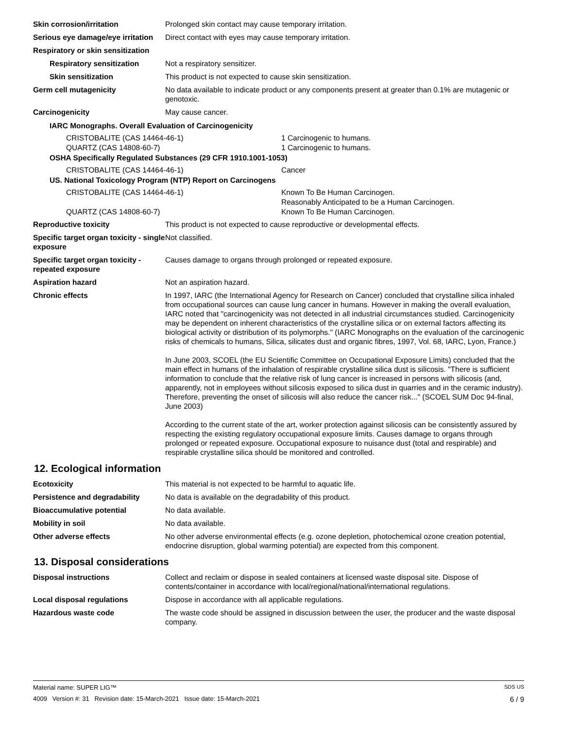Skin corrosion/irritation Prolonged skin contact may cause temporary irritation.
Serious eye damage/eye irritation
Direct contact with eyes may cause temporary irritation.
Respiratory or skin sensitization
Respiratory sensitization Not a respiratory sensitizer.
Skin sensitization This product is not expected to cause skin sensitization.
Germ cell mutagenicity No data available to indicate product or any components present at greater than 0.1% are mutagenic or genotoxic.
Carcinogenicity May cause cancer.
IARC Monographs. Overall Evaluation of Carcinogenicity
| CRISTOBALITE (CAS 14464-46-1) | 1 Carcinogenic to humans. |
| QUARTZ (CAS 14808-60-7) | 1 Carcinogenic to humans. |
OSHA Specifically Regulated Substances (29 CFR 1910.1001-1053)
| CRISTOBALITE (CAS 14464-46-1) | Cancer |
US. National Toxicology Program (NTP) Report on Carcinogens
| CRISTOBALITE (CAS 14464-46-1) | Known To Be Human Carcinogen. Reasonably Anticipated to be a Human Carcinogen. |
| QUARTZ (CAS 14808-60-7) | Known To Be Human Carcinogen. |
Reproductive toxicity This product is not expected to cause reproductive or developmental effects.
Specific target organ toxicity - single exposure
Not classified.
Specific target organ toxicity - repeated exposure
Causes damage to organs through prolonged or repeated exposure.
Aspiration hazard Not an aspiration hazard.
Chronic effects In 1997, IARC (the International Agency for Research on Cancer) concluded that crystalline silica inhaled from occupational sources can cause lung cancer in humans. However in making the overall evaluation, IARC noted that "carcinogenicity was not detected in all industrial circumstances studied. Carcinogenicity may be dependent on inherent characteristics of the crystalline silica or on external factors affecting its biological activity or distribution of its polymorphs." (IARC Monographs on the evaluation of the carcinogenic risks of chemicals to humans, Silica, silicates dust and organic fibres, 1997, Vol. 68, IARC, Lyon, France.)
In June 2003, SCOEL (the EU Scientific Committee on Occupational Exposure Limits) concluded that the main effect in humans of the inhalation of respirable crystalline silica dust is silicosis. "There is sufficient information to conclude that the relative risk of lung cancer is increased in persons with silicosis (and, apparently, not in employees without silicosis exposed to silica dust in quarries and in the ceramic industry). Therefore, preventing the onset of silicosis will also reduce the cancer risk..." (SCOEL SUM Doc 94-final, June 2003)
According to the current state of the art, worker protection against silicosis can be consistently assured by respecting the existing regulatory occupational exposure limits. Causes damage to organs through prolonged or repeated exposure. Occupational exposure to nuisance dust (total and respirable) and respirable crystalline silica should be monitored and controlled.
12. Ecological information
Ecotoxicity This material is not expected to be harmful to aquatic life.
Persistence and degradability No data is available on the degradability of this product.
Bioaccumulative potential No data available.
Mobility in soil No data available.
Other adverse effects No other adverse environmental effects (e.g. ozone depletion, photochemical ozone creation potential, endocrine disruption, global warming potential) are expected from this component.
13. Disposal considerations
Disposal instructions Collect and reclaim or dispose in sealed containers at licensed waste disposal site. Dispose of contents/container in accordance with local/regional/national/international regulations.
Local disposal regulations Dispose in accordance with all applicable regulations.
Hazardous waste code The waste code should be assigned in discussion between the user, the producer and the waste disposal company.
Material name: SUPER LIG™ SDS US
4009 Version #: 31 Revision date: 15-March-2021 Issue date: 15-March-2021 6 / 9